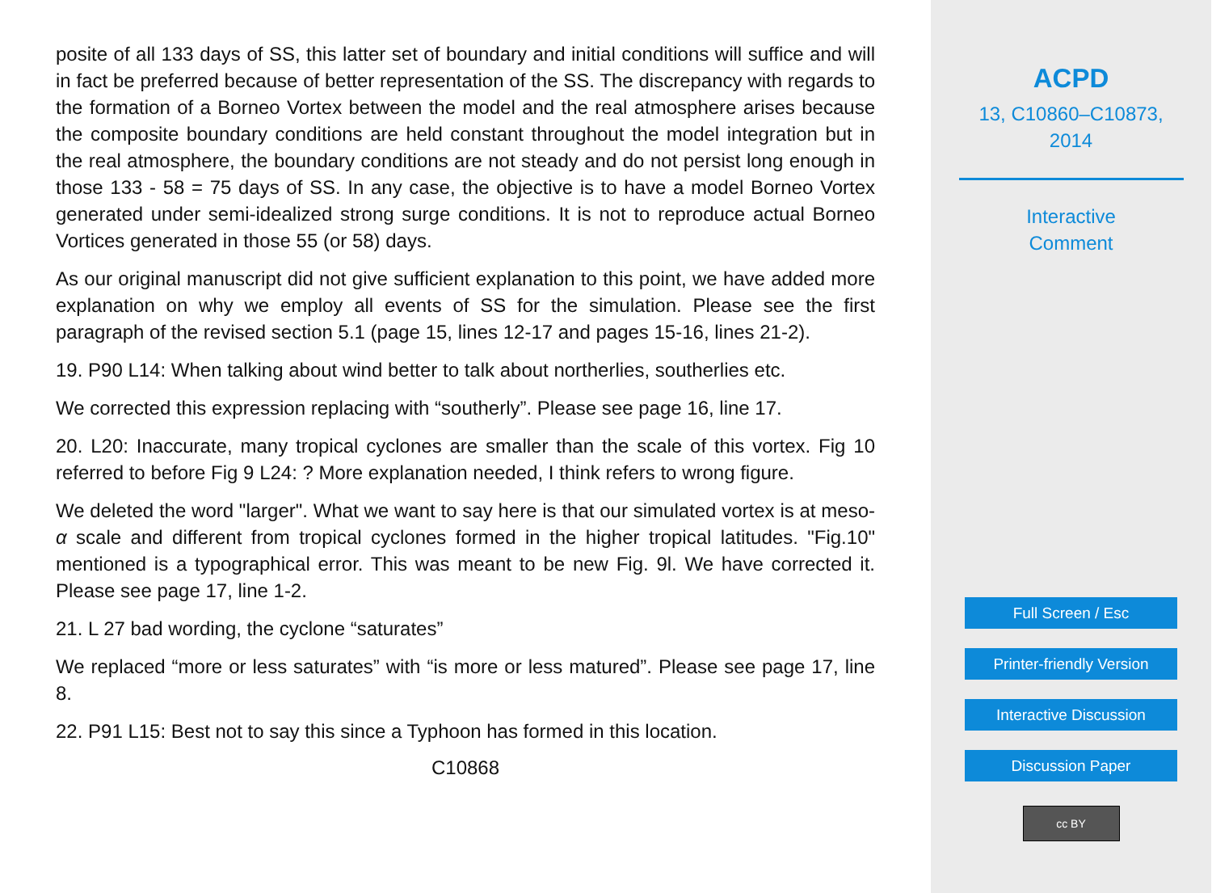posite of all 133 days of SS, this latter set of boundary and initial conditions will suffice and will in fact be preferred because of better representation of the SS. The discrepancy with regards to the formation of a Borneo Vortex between the model and the real atmosphere arises because the composite boundary conditions are held constant throughout the model integration but in the real atmosphere, the boundary conditions are not steady and do not persist long enough in those 133 - 58 = 75 days of SS. In any case, the objective is to have a model Borneo Vortex generated under semi-idealized strong surge conditions. It is not to reproduce actual Borneo Vortices generated in those 55 (or 58) days.
As our original manuscript did not give sufficient explanation to this point, we have added more explanation on why we employ all events of SS for the simulation. Please see the first paragraph of the revised section 5.1 (page 15, lines 12-17 and pages 15-16, lines 21-2).
19. P90 L14: When talking about wind better to talk about northerlies, southerlies etc.
We corrected this expression replacing with “southerly”. Please see page 16, line 17.
20. L20: Inaccurate, many tropical cyclones are smaller than the scale of this vortex. Fig 10 referred to before Fig 9 L24: ? More explanation needed, I think refers to wrong figure.
We deleted the word "larger". What we want to say here is that our simulated vortex is at meso-α scale and different from tropical cyclones formed in the higher tropical latitudes. "Fig.10" mentioned is a typographical error. This was meant to be new Fig. 9l. We have corrected it. Please see page 17, line 1-2.
21. L 27 bad wording, the cyclone “saturates”
We replaced “more or less saturates” with “is more or less matured”. Please see page 17, line 8.
22. P91 L15: Best not to say this since a Typhoon has formed in this location.
C10868
ACPD
13, C10860–C10873,
2014
Interactive
Comment
Full Screen / Esc
Printer-friendly Version
Interactive Discussion
Discussion Paper
cc BY